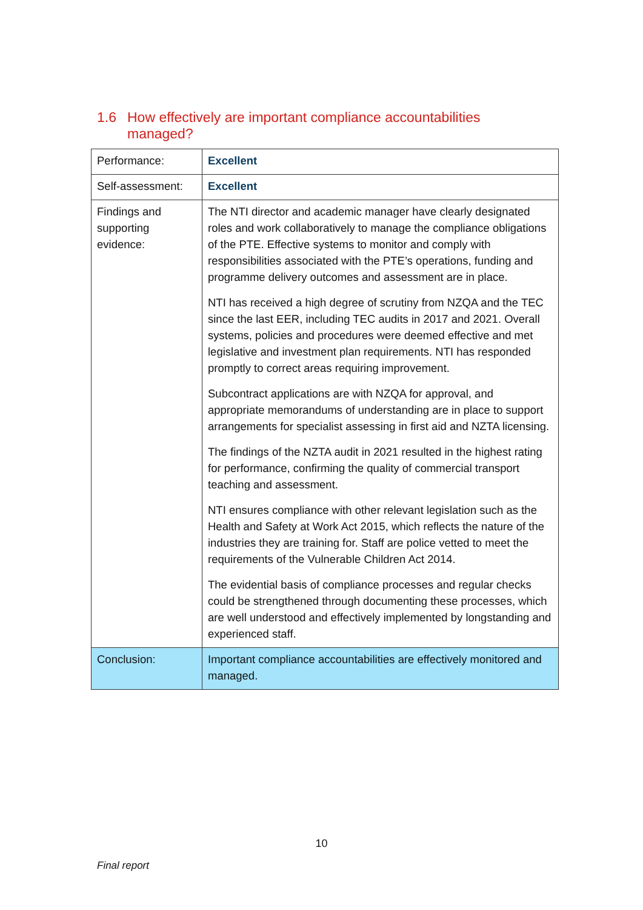1.6 How effectively are important compliance accountabilities managed?
| Performance: | Excellent |
| Self-assessment: | Excellent |
| Findings and supporting evidence: | The NTI director and academic manager have clearly designated roles and work collaboratively to manage the compliance obligations of the PTE. Effective systems to monitor and comply with responsibilities associated with the PTE’s operations, funding and programme delivery outcomes and assessment are in place. NTI has received a high degree of scrutiny from NZQA and the TEC since the last EER, including TEC audits in 2017 and 2021. Overall systems, policies and procedures were deemed effective and met legislative and investment plan requirements. NTI has responded promptly to correct areas requiring improvement. Subcontract applications are with NZQA for approval, and appropriate memorandums of understanding are in place to support arrangements for specialist assessing in first aid and NZTA licensing. The findings of the NZTA audit in 2021 resulted in the highest rating for performance, confirming the quality of commercial transport teaching and assessment. NTI ensures compliance with other relevant legislation such as the Health and Safety at Work Act 2015, which reflects the nature of the industries they are training for. Staff are police vetted to meet the requirements of the Vulnerable Children Act 2014. The evidential basis of compliance processes and regular checks could be strengthened through documenting these processes, which are well understood and effectively implemented by longstanding and experienced staff. |
| Conclusion: | Important compliance accountabilities are effectively monitored and managed. |
10
Final report